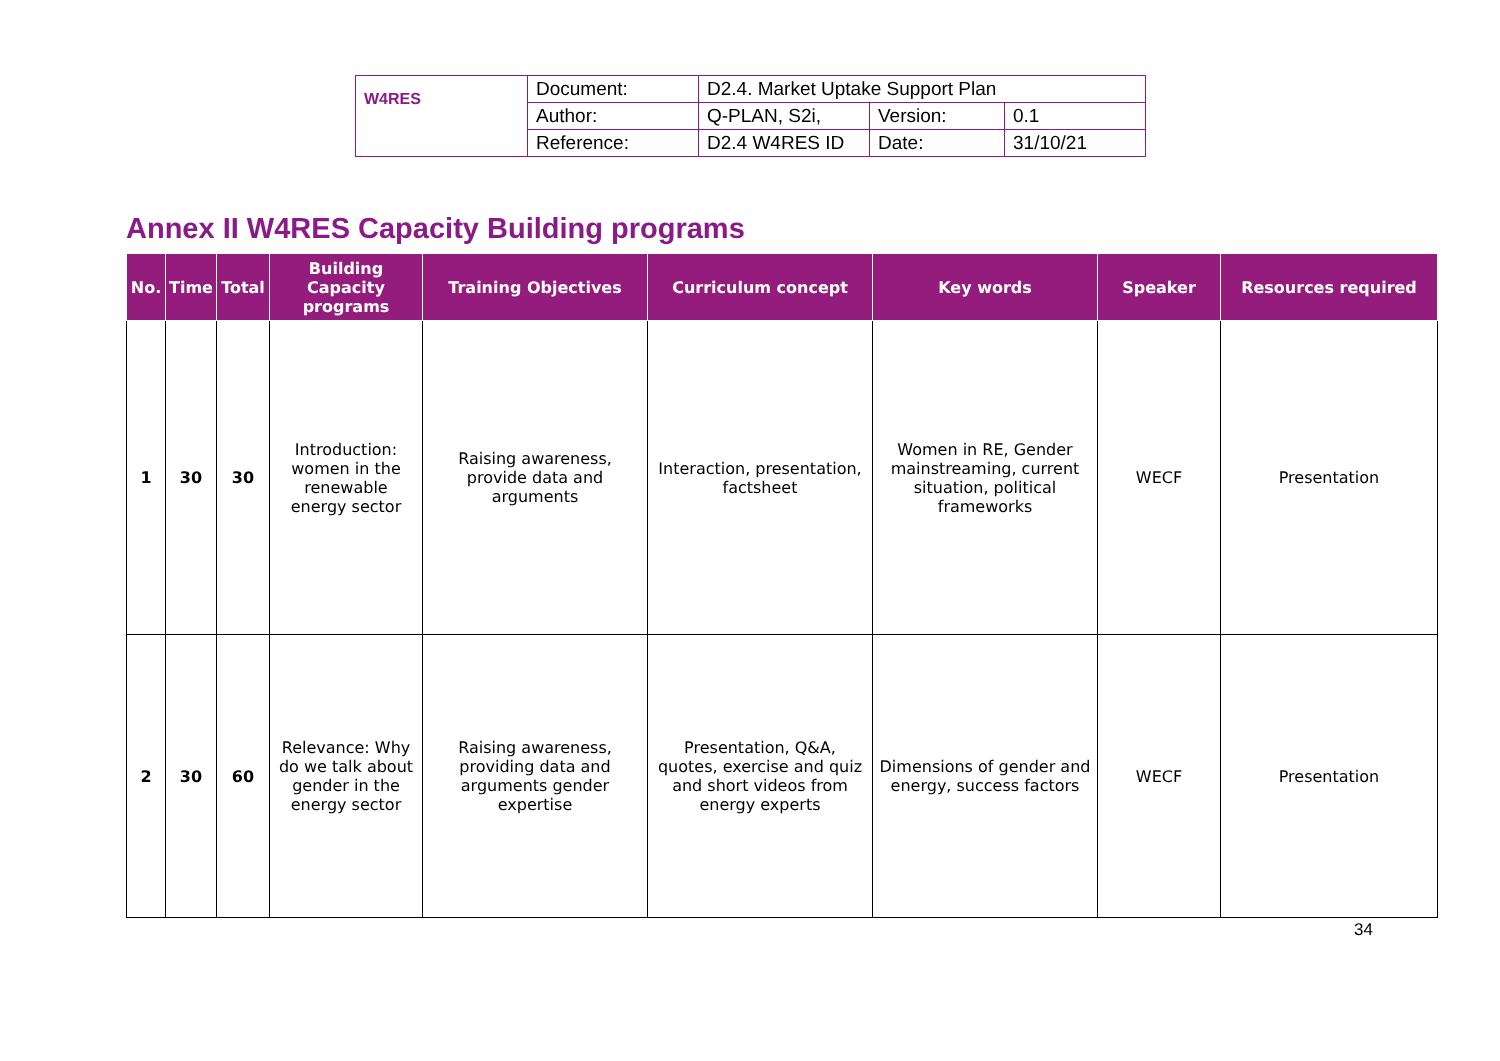| W4RES | Document: | D2.4. Market Uptake Support Plan | | |
| | Author: | Q-PLAN, S2i, | Version: | 0.1 |
| | Reference: | D2.4 W4RES ID | Date: | 31/10/21 |
Annex II W4RES Capacity Building programs
| No. | Time | Total | Building Capacity programs | Training Objectives | Curriculum concept | Key words | Speaker | Resources required |
| --- | --- | --- | --- | --- | --- | --- | --- | --- |
| 1 | 30 | 30 | Introduction: women in the renewable energy sector | Raising awareness, provide data and arguments | Interaction, presentation, factsheet | Women in RE, Gender mainstreaming, current situation, political frameworks | WECF | Presentation |
| 2 | 30 | 60 | Relevance: Why do we talk about gender in the energy sector | Raising awareness, providing data and arguments gender expertise | Presentation, Q&A, quotes, exercise and quiz and short videos from energy experts | Dimensions of gender and energy, success factors | WECF | Presentation |
34